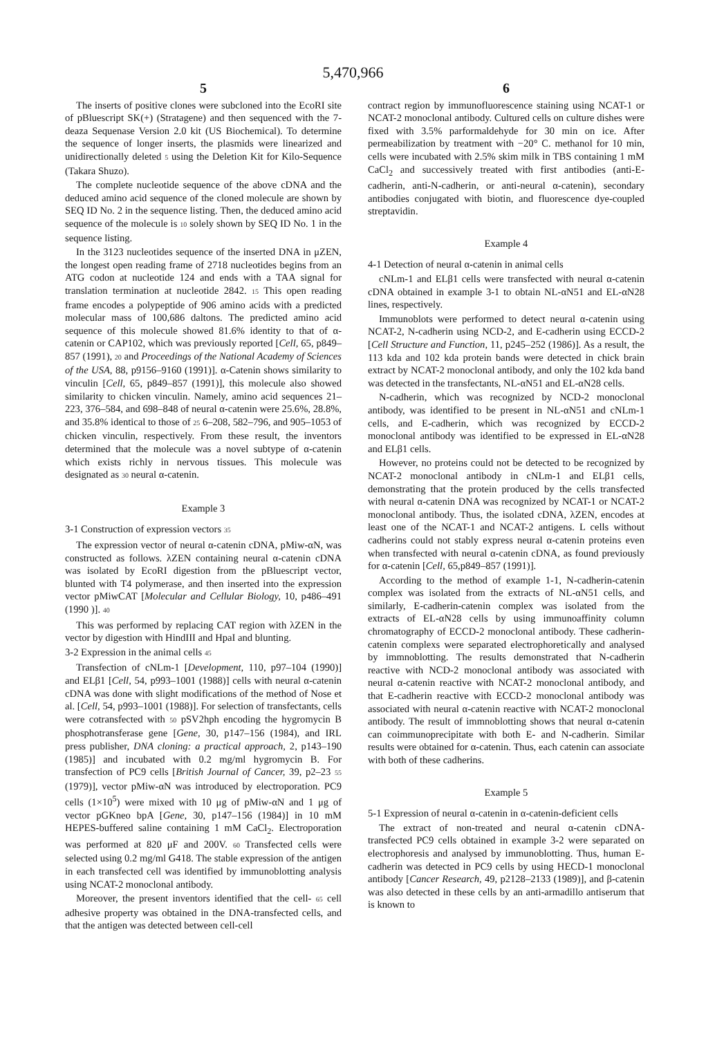5,470,966
5
The inserts of positive clones were subcloned into the EcoRI site of pBluescript SK(+) (Stratagene) and then sequenced with the 7-deaza Sequenase Version 2.0 kit (US Biochemical). To determine the sequence of longer inserts, the plasmids were linearized and unidirectionally deleted 5 using the Deletion Kit for Kilo-Sequence (Takara Shuzo).
The complete nucleotide sequence of the above cDNA and the deduced amino acid sequence of the cloned molecule are shown by SEQ ID No. 2 in the sequence listing. Then, the deduced amino acid sequence of the molecule is 10 solely shown by SEQ ID No. 1 in the sequence listing.
In the 3123 nucleotides sequence of the inserted DNA in μZEN, the longest open reading frame of 2718 nucleotides begins from an ATG codon at nucleotide 124 and ends with a TAA signal for translation termination at nucleotide 2842. 15 This open reading frame encodes a polypeptide of 906 amino acids with a predicted molecular mass of 100,686 daltons. The predicted amino acid sequence of this molecule showed 81.6% identity to that of α-catenin or CAP102, which was previously reported [Cell, 65, p849–857 (1991), 20 and Proceedings of the National Academy of Sciences of the USA, 88, p9156–9160 (1991)]. α-Catenin shows similarity to vinculin [Cell, 65, p849–857 (1991)], this molecule also showed similarity to chicken vinculin. Namely, amino acid sequences 21–223, 376–584, and 698–848 of neural α-catenin were 25.6%, 28.8%, and 35.8% identical to those of 25 6–208, 582–796, and 905–1053 of chicken vinculin, respectively. From these result, the inventors determined that the molecule was a novel subtype of α-catenin which exists richly in nervous tissues. This molecule was designated as 30 neural α-catenin.
Example 3
3-1 Construction of expression vectors 35
The expression vector of neural α-catenin cDNA, pMiw-αN, was constructed as follows. λZEN containing neural α-catenin cDNA was isolated by EcoRI digestion from the pBluescript vector, blunted with T4 polymerase, and then inserted into the expression vector pMiwCAT [Molecular and Cellular Biology, 10, p486–491 (1990 )]. 40
This was performed by replacing CAT region with λZEN in the vector by digestion with HindIII and HpaI and blunting.
3-2 Expression in the animal cells 45
Transfection of cNLm-1 [Development, 110, p97–104 (1990)] and ELβ1 [Cell, 54, p993–1001 (1988)] cells with neural α-catenin cDNA was done with slight modifications of the method of Nose et al. [Cell, 54, p993–1001 (1988)]. For selection of transfectants, cells were cotransfected with 50 pSV2hph encoding the hygromycin B phosphotransferase gene [Gene, 30, p147–156 (1984), and IRL press publisher, DNA cloning: a practical approach, 2, p143–190 (1985)] and incubated with 0.2 mg/ml hygromycin B. For transfection of PC9 cells [British Journal of Cancer, 39, p2–23 55 (1979)], vector pMiw-αN was introduced by electroporation. PC9 cells (1×10<sup>5</sup>) were mixed with 10 μg of pMiw-αN and 1 μg of vector pGKneo bpA [Gene, 30, p147–156 (1984)] in 10 mM HEPES-buffered saline containing 1 mM CaCl<sub>2</sub>. Electroporation was performed at 820 μF and 200V. 60 Transfected cells were selected using 0.2 mg/ml G418. The stable expression of the antigen in each transfected cell was identified by immunoblotting analysis using NCAT-2 monoclonal antibody.
Moreover, the present inventors identified that the cell- 65 cell adhesive property was obtained in the DNA-transfected cells, and that the antigen was detected between cell-cell
6
contract region by immunofluorescence staining using NCAT-1 or NCAT-2 monoclonal antibody. Cultured cells on culture dishes were fixed with 3.5% parformaldehyde for 30 min on ice. After permeabilization by treatment with −20° C. methanol for 10 min, cells were incubated with 2.5% skim milk in TBS containing 1 mM CaCl<sub>2</sub> and successively treated with first antibodies (anti-E-cadherin, anti-N-cadherin, or anti-neural α-catenin), secondary antibodies conjugated with biotin, and fluorescence dye-coupled streptavidin.
Example 4
4-1 Detection of neural α-catenin in animal cells
cNLm-1 and ELβ1 cells were transfected with neural α-catenin cDNA obtained in example 3-1 to obtain NL-αN51 and EL-αN28 lines, respectively.
Immunoblots were performed to detect neural α-catenin using NCAT-2, N-cadherin using NCD-2, and E-cadherin using ECCD-2 [Cell Structure and Function, 11, p245–252 (1986)]. As a result, the 113 kda and 102 kda protein bands were detected in chick brain extract by NCAT-2 monoclonal antibody, and only the 102 kda band was detected in the transfectants, NL-αN51 and EL-αN28 cells.
N-cadherin, which was recognized by NCD-2 monoclonal antibody, was identified to be present in NL-αN51 and cNLm-1 cells, and E-cadherin, which was recognized by ECCD-2 monoclonal antibody was identified to be expressed in EL-αN28 and ELβ1 cells.
However, no proteins could not be detected to be recognized by NCAT-2 monoclonal antibody in cNLm-1 and ELβ1 cells, demonstrating that the protein produced by the cells transfected with neural α-catenin DNA was recognized by NCAT-1 or NCAT-2 monoclonal antibody. Thus, the isolated cDNA, λZEN, encodes at least one of the NCAT-1 and NCAT-2 antigens. L cells without cadherins could not stably express neural α-catenin proteins even when transfected with neural α-catenin cDNA, as found previously for α-catenin [Cell, 65,p849–857 (1991)].
According to the method of example 1-1, N-cadherin-catenin complex was isolated from the extracts of NL-αN51 cells, and similarly, E-cadherin-catenin complex was isolated from the extracts of EL-αN28 cells by using immunoaffinity column chromatography of ECCD-2 monoclonal antibody. These cadherin-catenin complexs were separated electrophoretically and analysed by immnoblotting. The results demonstrated that N-cadherin reactive with NCD-2 monoclonal antibody was associated with neural α-catenin reactive with NCAT-2 monoclonal antibody, and that E-cadherin reactive with ECCD-2 monoclonal antibody was associated with neural α-catenin reactive with NCAT-2 monoclonal antibody. The result of immnoblotting shows that neural α-catenin can coimmunoprecipitate with both E- and N-cadherin. Similar results were obtained for α-catenin. Thus, each catenin can associate with both of these cadherins.
Example 5
5-1 Expression of neural α-catenin in α-catenin-deficient cells
The extract of non-treated and neural α-catenin cDNA-transfected PC9 cells obtained in example 3-2 were separated on electrophoresis and analysed by immunoblotting. Thus, human E-cadherin was detected in PC9 cells by using HECD-1 monoclonal antibody [Cancer Research, 49, p2128–2133 (1989)], and β-catenin was also detected in these cells by an anti-armadillo antiserum that is known to